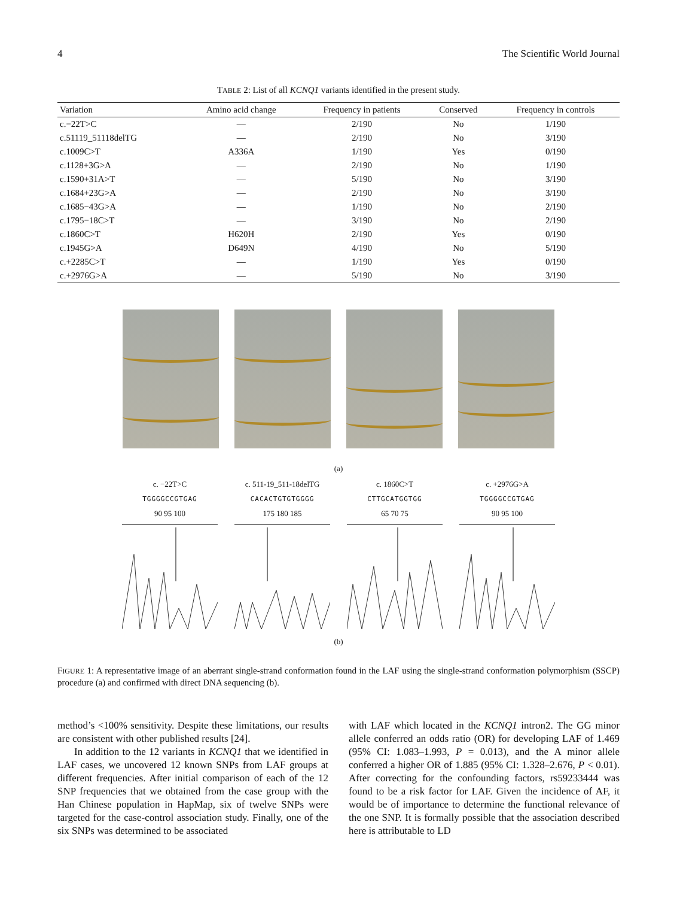4 The Scientific World Journal
TABLE 2: List of all KCNQ1 variants identified in the present study.
| Variation | Amino acid change | Frequency in patients | Conserved | Frequency in controls |
| --- | --- | --- | --- | --- |
| c.−22T>C | — | 2/190 | No | 1/190 |
| c.51119_51118delTG | — | 2/190 | No | 3/190 |
| c.1009C>T | A336A | 1/190 | Yes | 0/190 |
| c.1128+3G>A | — | 2/190 | No | 1/190 |
| c.1590+31A>T | — | 5/190 | No | 3/190 |
| c.1684+23G>A | — | 2/190 | No | 3/190 |
| c.1685−43G>A | — | 1/190 | No | 2/190 |
| c.1795−18C>T | — | 3/190 | No | 2/190 |
| c.1860C>T | H620H | 2/190 | Yes | 0/190 |
| c.1945G>A | D649N | 4/190 | No | 5/190 |
| c.+2285C>T | — | 1/190 | Yes | 0/190 |
| c.+2976G>A | — | 5/190 | No | 3/190 |
(a)
c. −22T>C
TGGGGCCGTGAG
90 95 100
c. 511-19_511-18delTG
CACACTGTGTGGGG
175 180 185
c. 1860C>T
CTTGCATGGTGG
65 70 75
c. +2976G>A
TGGGGCCGTGAG
90 95 100
(b)
FIGURE 1: A representative image of an aberrant single-strand conformation found in the LAF using the single-strand conformation polymorphism (SSCP) procedure (a) and confirmed with direct DNA sequencing (b).
method’s <100% sensitivity. Despite these limitations, our results are consistent with other published results [24].
In addition to the 12 variants in KCNQ1 that we identified in LAF cases, we uncovered 12 known SNPs from LAF groups at different frequencies. After initial comparison of each of the 12 SNP frequencies that we obtained from the case group with the Han Chinese population in HapMap, six of twelve SNPs were targeted for the case-control association study. Finally, one of the six SNPs was determined to be associated
with LAF which located in the KCNQ1 intron2. The GG minor allele conferred an odds ratio (OR) for developing LAF of 1.469 (95% CI: 1.083–1.993, P = 0.013), and the A minor allele conferred a higher OR of 1.885 (95% CI: 1.328–2.676, P < 0.01). After correcting for the confounding factors, rs59233444 was found to be a risk factor for LAF. Given the incidence of AF, it would be of importance to determine the functional relevance of the one SNP. It is formally possible that the association described here is attributable to LD